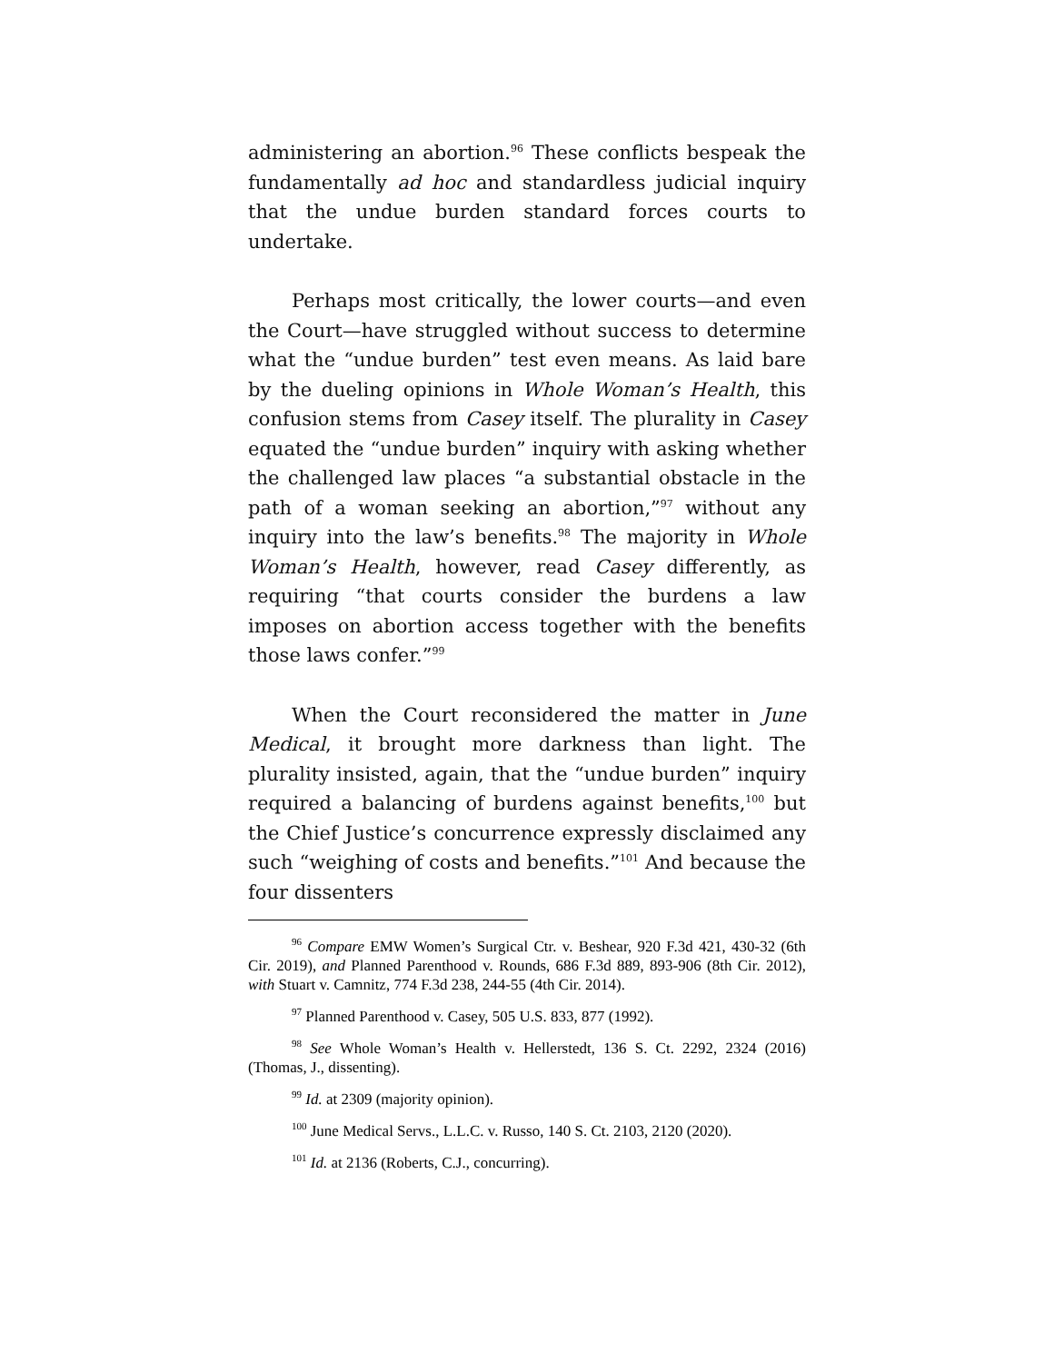administering an abortion.<sup>96</sup> These conflicts bespeak the fundamentally ad hoc and standardless judicial inquiry that the undue burden standard forces courts to undertake.
Perhaps most critically, the lower courts—and even the Court—have struggled without success to determine what the “undue burden” test even means. As laid bare by the dueling opinions in Whole Woman’s Health, this confusion stems from Casey itself. The plurality in Casey equated the “undue burden” inquiry with asking whether the challenged law places “a substantial obstacle in the path of a woman seeking an abortion,”<sup>97</sup> without any inquiry into the law’s benefits.<sup>98</sup> The majority in Whole Woman’s Health, however, read Casey differently, as requiring “that courts consider the burdens a law imposes on abortion access together with the benefits those laws confer.”<sup>99</sup>
When the Court reconsidered the matter in June Medical, it brought more darkness than light. The plurality insisted, again, that the “undue burden” inquiry required a balancing of burdens against benefits,<sup>100</sup> but the Chief Justice’s concurrence expressly disclaimed any such “weighing of costs and benefits.”<sup>101</sup> And because the four dissenters
<sup>96</sup> Compare EMW Women’s Surgical Ctr. v. Beshear, 920 F.3d 421, 430-32 (6th Cir. 2019), and Planned Parenthood v. Rounds, 686 F.3d 889, 893-906 (8th Cir. 2012), with Stuart v. Camnitz, 774 F.3d 238, 244-55 (4th Cir. 2014).
<sup>97</sup> Planned Parenthood v. Casey, 505 U.S. 833, 877 (1992).
<sup>98</sup> See Whole Woman’s Health v. Hellerstedt, 136 S. Ct. 2292, 2324 (2016) (Thomas, J., dissenting).
<sup>99</sup> Id. at 2309 (majority opinion).
<sup>100</sup> June Medical Servs., L.L.C. v. Russo, 140 S. Ct. 2103, 2120 (2020).
<sup>101</sup> Id. at 2136 (Roberts, C.J., concurring).